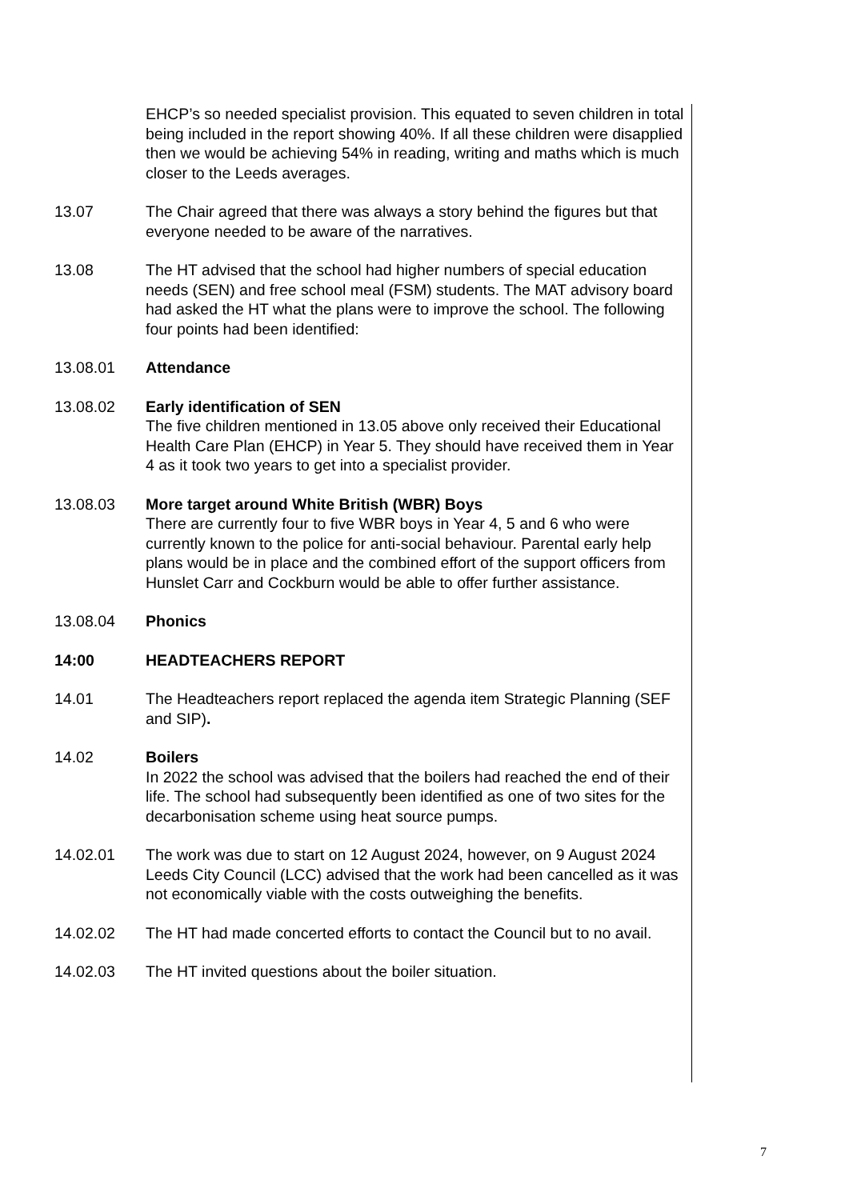EHCP’s so needed specialist provision. This equated to seven children in total being included in the report showing 40%. If all these children were disapplied then we would be achieving 54% in reading, writing and maths which is much closer to the Leeds averages.
13.07 The Chair agreed that there was always a story behind the figures but that everyone needed to be aware of the narratives.
13.08 The HT advised that the school had higher numbers of special education needs (SEN) and free school meal (FSM) students. The MAT advisory board had asked the HT what the plans were to improve the school. The following four points had been identified:
13.08.01 Attendance
13.08.02 Early identification of SEN
The five children mentioned in 13.05 above only received their Educational Health Care Plan (EHCP) in Year 5. They should have received them in Year 4 as it took two years to get into a specialist provider.
13.08.03 More target around White British (WBR) Boys
There are currently four to five WBR boys in Year 4, 5 and 6 who were currently known to the police for anti-social behaviour. Parental early help plans would be in place and the combined effort of the support officers from Hunslet Carr and Cockburn would be able to offer further assistance.
13.08.04 Phonics
14:00 HEADTEACHERS REPORT
14.01 The Headteachers report replaced the agenda item Strategic Planning (SEF and SIP).
14.02 Boilers
In 2022 the school was advised that the boilers had reached the end of their life. The school had subsequently been identified as one of two sites for the decarbonisation scheme using heat source pumps.
14.02.01 The work was due to start on 12 August 2024, however, on 9 August 2024 Leeds City Council (LCC) advised that the work had been cancelled as it was not economically viable with the costs outweighing the benefits.
14.02.02 The HT had made concerted efforts to contact the Council but to no avail.
14.02.03 The HT invited questions about the boiler situation.
7